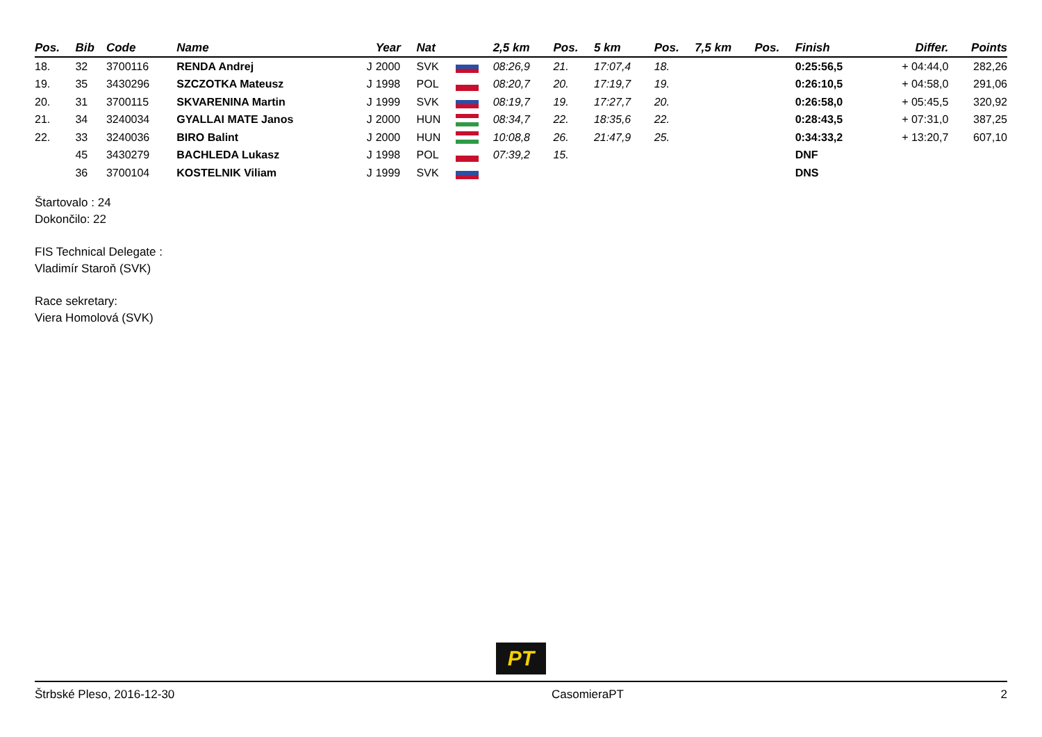| Pos. | Bib | Code | Name | | Year | Nat | | 2,5 km | Pos. | 5 km | Pos. | 7,5 km | Pos. | Finish | Differ. | Points |
| --- | --- | --- | --- | --- | --- | --- | --- | --- | --- | --- | --- | --- | --- | --- | --- | --- |
| 18. | 32 | 3700116 | RENDA Andrej | J | 2000 | SVK | | 08:26,9 | 21. | 17:07,4 | 18. | | | 0:25:56,5 | + 04:44,0 | 282,26 |
| 19. | 35 | 3430296 | SZCZOTKA Mateusz | J | 1998 | POL | | 08:20,7 | 20. | 17:19,7 | 19. | | | 0:26:10,5 | + 04:58,0 | 291,06 |
| 20. | 31 | 3700115 | SKVARENINA Martin | J | 1999 | SVK | | 08:19,7 | 19. | 17:27,7 | 20. | | | 0:26:58,0 | + 05:45,5 | 320,92 |
| 21. | 34 | 3240034 | GYALLAI MATE Janos | J | 2000 | HUN | | 08:34,7 | 22. | 18:35,6 | 22. | | | 0:28:43,5 | + 07:31,0 | 387,25 |
| 22. | 33 | 3240036 | BIRO Balint | J | 2000 | HUN | | 10:08,8 | 26. | 21:47,9 | 25. | | | 0:34:33,2 | + 13:20,7 | 607,10 |
| | 45 | 3430279 | BACHLEDA Lukasz | J | 1998 | POL | | 07:39,2 | 15. | | | | | DNF | | |
| | 36 | 3700104 | KOSTELNIK Viliam | J | 1999 | SVK | | | | | | | | DNS | | |
Štartovalo : 24
Dokončilo: 22
FIS Technical Delegate :
Vladimír Staroň (SVK)
Race sekretary:
Viera Homolová (SVK)
PT
Štrbské Pleso, 2016-12-30 CasomieraPT 2